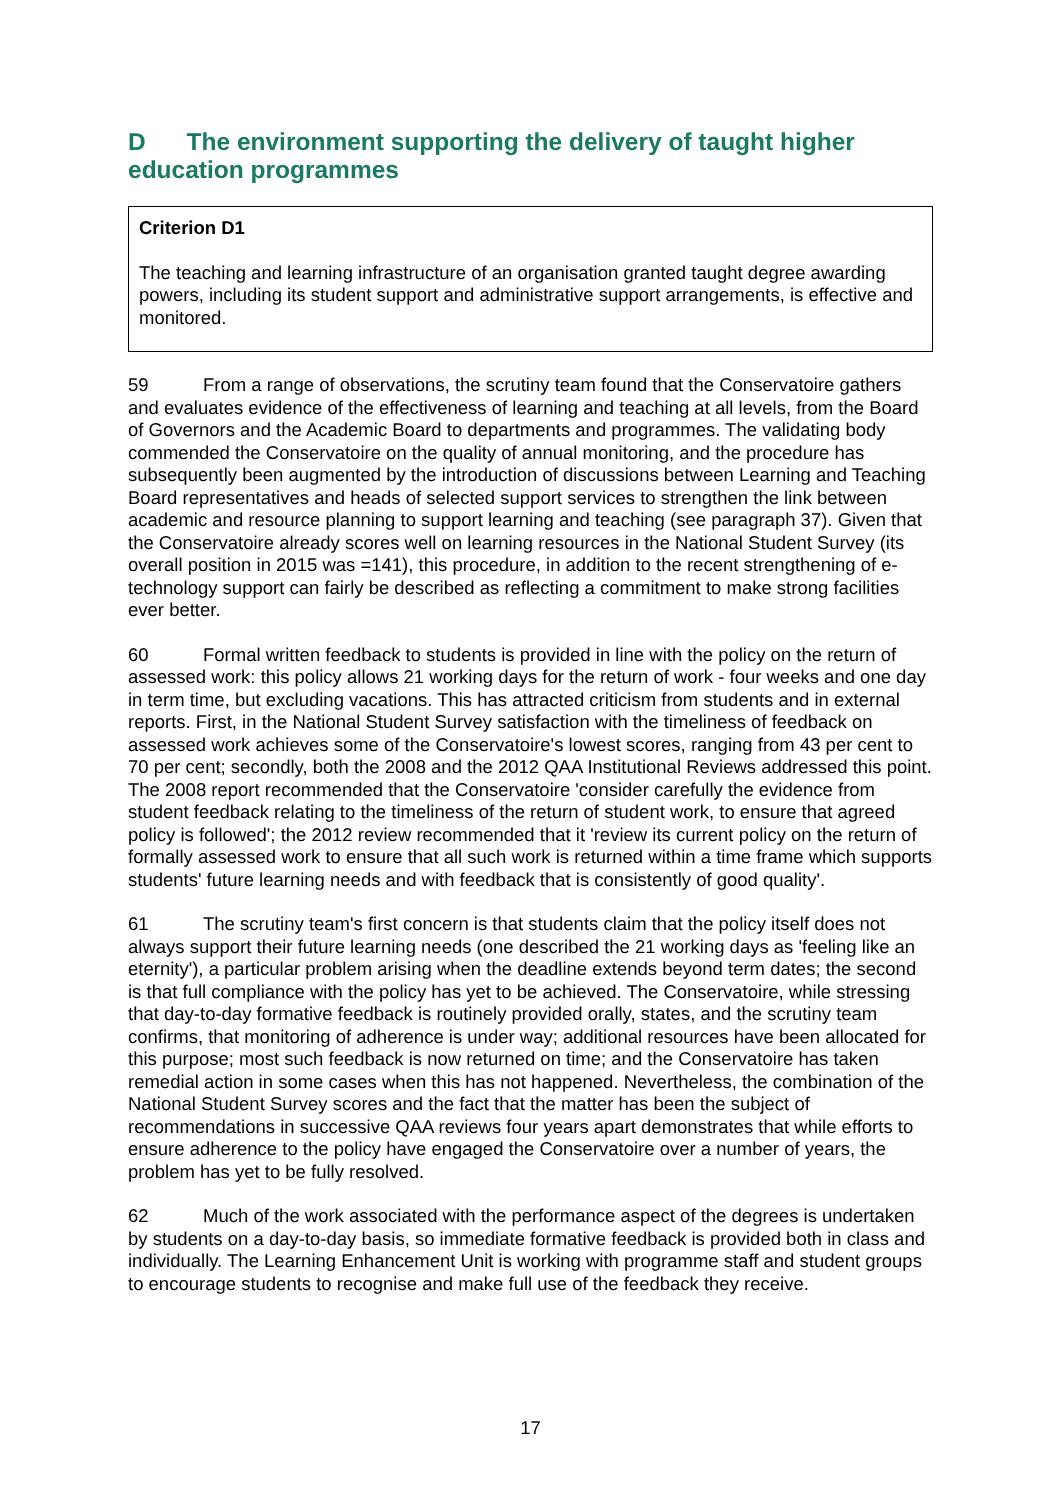D The environment supporting the delivery of taught higher education programmes
Criterion D1
The teaching and learning infrastructure of an organisation granted taught degree awarding powers, including its student support and administrative support arrangements, is effective and monitored.
59 From a range of observations, the scrutiny team found that the Conservatoire gathers and evaluates evidence of the effectiveness of learning and teaching at all levels, from the Board of Governors and the Academic Board to departments and programmes. The validating body commended the Conservatoire on the quality of annual monitoring, and the procedure has subsequently been augmented by the introduction of discussions between Learning and Teaching Board representatives and heads of selected support services to strengthen the link between academic and resource planning to support learning and teaching (see paragraph 37). Given that the Conservatoire already scores well on learning resources in the National Student Survey (its overall position in 2015 was =141), this procedure, in addition to the recent strengthening of e-technology support can fairly be described as reflecting a commitment to make strong facilities ever better.
60 Formal written feedback to students is provided in line with the policy on the return of assessed work: this policy allows 21 working days for the return of work - four weeks and one day in term time, but excluding vacations. This has attracted criticism from students and in external reports. First, in the National Student Survey satisfaction with the timeliness of feedback on assessed work achieves some of the Conservatoire's lowest scores, ranging from 43 per cent to 70 per cent; secondly, both the 2008 and the 2012 QAA Institutional Reviews addressed this point. The 2008 report recommended that the Conservatoire 'consider carefully the evidence from student feedback relating to the timeliness of the return of student work, to ensure that agreed policy is followed'; the 2012 review recommended that it 'review its current policy on the return of formally assessed work to ensure that all such work is returned within a time frame which supports students' future learning needs and with feedback that is consistently of good quality'.
61 The scrutiny team's first concern is that students claim that the policy itself does not always support their future learning needs (one described the 21 working days as 'feeling like an eternity'), a particular problem arising when the deadline extends beyond term dates; the second is that full compliance with the policy has yet to be achieved. The Conservatoire, while stressing that day-to-day formative feedback is routinely provided orally, states, and the scrutiny team confirms, that monitoring of adherence is under way; additional resources have been allocated for this purpose; most such feedback is now returned on time; and the Conservatoire has taken remedial action in some cases when this has not happened. Nevertheless, the combination of the National Student Survey scores and the fact that the matter has been the subject of recommendations in successive QAA reviews four years apart demonstrates that while efforts to ensure adherence to the policy have engaged the Conservatoire over a number of years, the problem has yet to be fully resolved.
62 Much of the work associated with the performance aspect of the degrees is undertaken by students on a day-to-day basis, so immediate formative feedback is provided both in class and individually. The Learning Enhancement Unit is working with programme staff and student groups to encourage students to recognise and make full use of the feedback they receive.
17